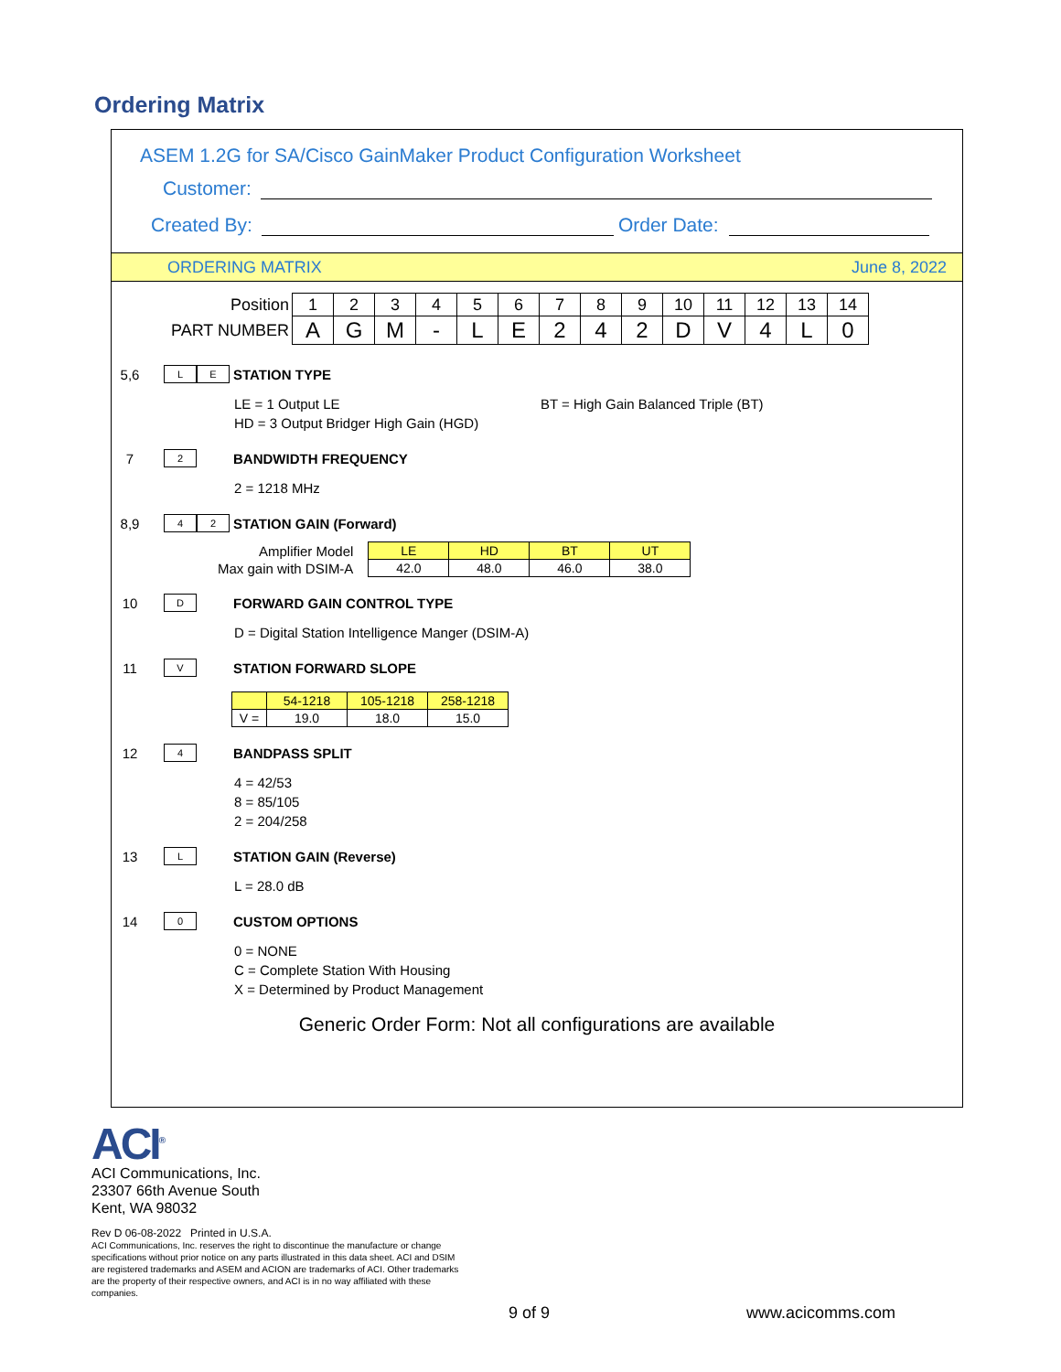Ordering Matrix
ASEM 1.2G for SA/Cisco GainMaker Product Configuration Worksheet
Customer:
Created By: Order Date:
ORDERING MATRIX June 8, 2022
| Position | 1 | 2 | 3 | 4 | 5 | 6 | 7 | 8 | 9 | 10 | 11 | 12 | 13 | 14 |
| PART NUMBER | A | G | M | - | L | E | 2 | 4 | 2 | D | V | 4 | L | 0 |
5,6
L E
STATION TYPE
LE = 1 Output LE
HD = 3 Output Bridger High Gain (HGD)
BT = High Gain Balanced Triple (BT)
7
2
BANDWIDTH FREQUENCY
2 = 1218 MHz
8,9
4 2
STATION GAIN (Forward)
| Amplifier Model | LE | HD | BT | UT |
| Max gain with DSIM-A | 42.0 | 48.0 | 46.0 | 38.0 |
10
D
FORWARD GAIN CONTROL TYPE
D = Digital Station Intelligence Manger (DSIM-A)
11
V
STATION FORWARD SLOPE
| | 54-1218 | 105-1218 | 258-1218 |
| V = | 19.0 | 18.0 | 15.0 |
12
4
BANDPASS SPLIT
4 = 42/53
8 = 85/105
2 = 204/258
13
L
STATION GAIN (Reverse)
L = 28.0 dB
14
0
CUSTOM OPTIONS
0 = NONE
C = Complete Station With Housing
X = Determined by Product Management
Generic Order Form: Not all configurations are available
ACI<sup>®</sup>
ACI Communications, Inc.
23307 66th Avenue South
Kent, WA 98032
Rev D 06-08-2022 Printed in U.S.A.
ACI Communications, Inc. reserves the right to discontinue the manufacture or change specifications without prior notice on any parts illustrated in this data sheet. ACI and DSIM are registered trademarks and ASEM and ACION are trademarks of ACI. Other trademarks are the property of their respective owners, and ACI is in no way affiliated with these companies.
9 of 9 www.acicomms.com